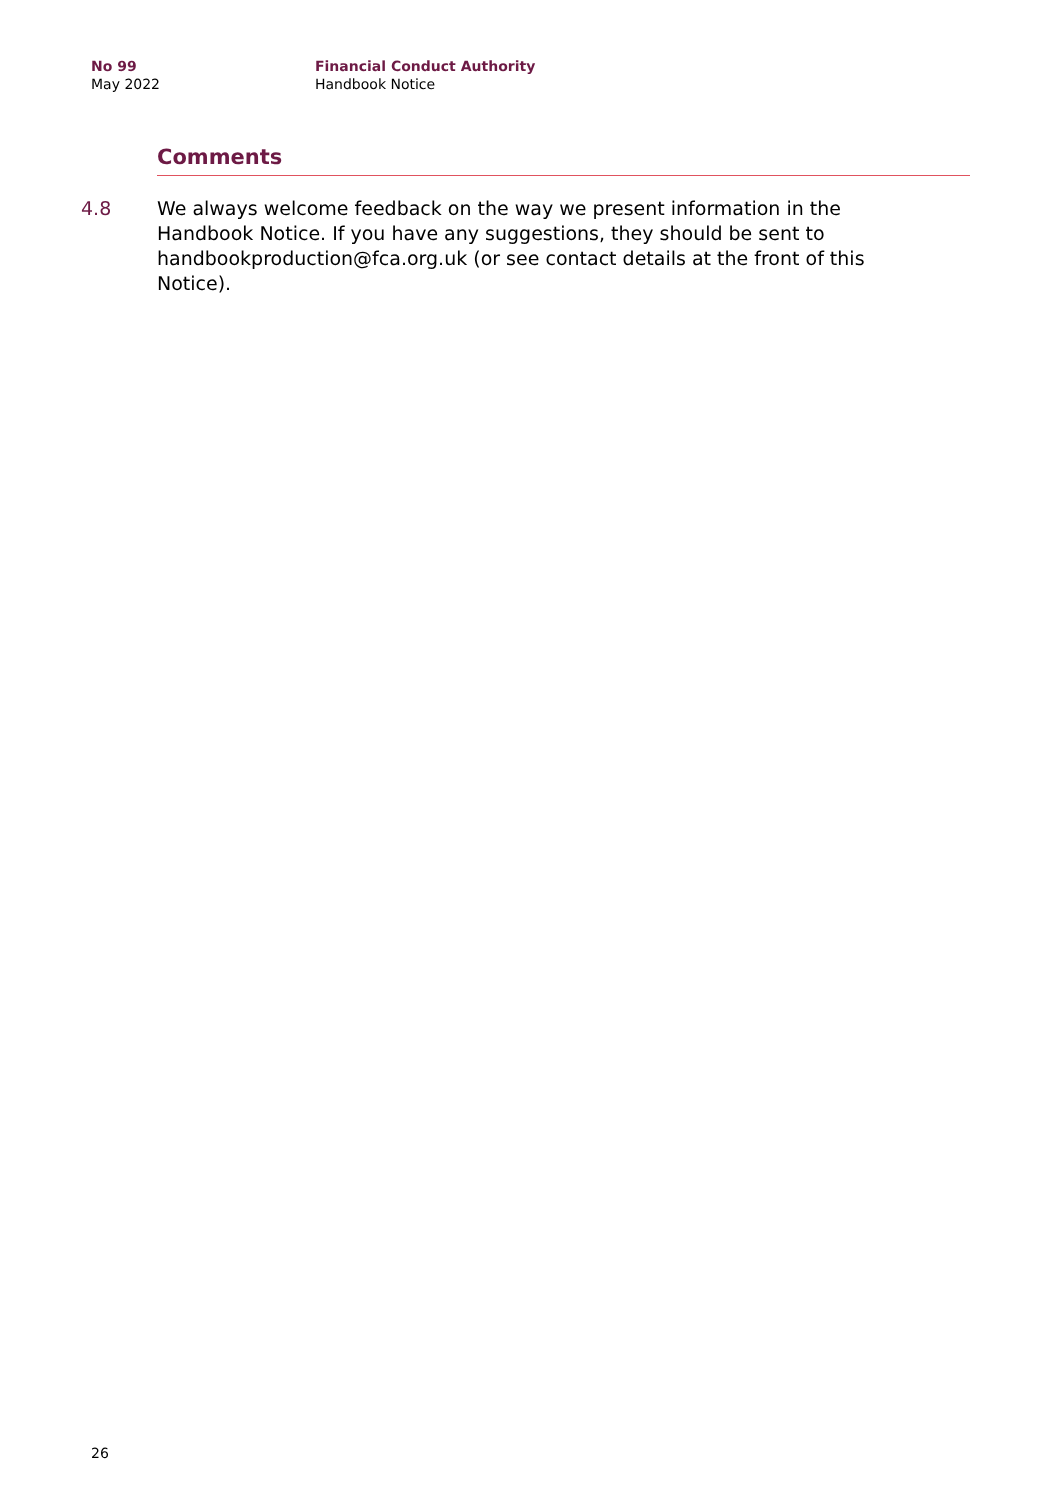No 99
May 2022
Financial Conduct Authority
Handbook Notice
Comments
4.8 We always welcome feedback on the way we present information in the Handbook Notice. If you have any suggestions, they should be sent to handbookproduction@fca.org.uk (or see contact details at the front of this Notice).
26